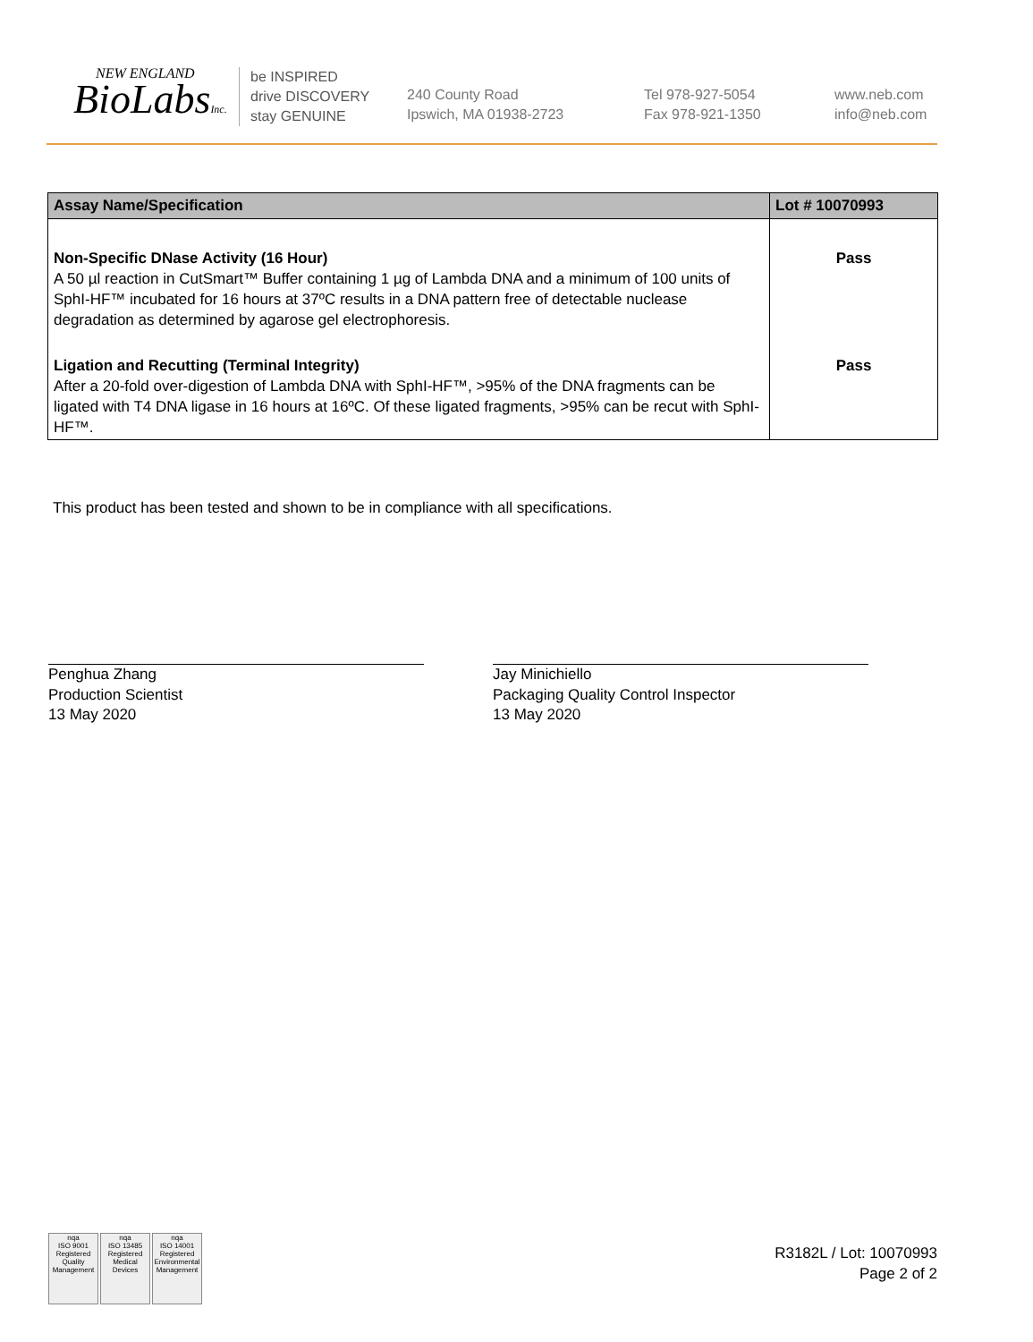NEW ENGLAND
BioLabsInc.
be INSPIRED
drive DISCOVERY
stay GENUINE
240 County Road
Ipswich, MA 01938-2723
Tel 978-927-5054
Fax 978-921-1350
www.neb.com
info@neb.com
| Assay Name/Specification | Lot # 10070993 |
| --- | --- |
| Non-Specific DNase Activity (16 Hour) A 50 µl reaction in CutSmart™ Buffer containing 1 µg of Lambda DNA and a minimum of 100 units of SphI-HF™ incubated for 16 hours at 37ºC results in a DNA pattern free of detectable nuclease degradation as determined by agarose gel electrophoresis. | Pass |
| Ligation and Recutting (Terminal Integrity) After a 20-fold over-digestion of Lambda DNA with SphI-HF™, >95% of the DNA fragments can be ligated with T4 DNA ligase in 16 hours at 16ºC. Of these ligated fragments, >95% can be recut with SphI-HF™. | Pass |
This product has been tested and shown to be in compliance with all specifications.
Penghua Zhang
Production Scientist
13 May 2020
Jay Minichiello
Packaging Quality Control Inspector
13 May 2020
nqa
ISO 9001
Registered
Quality Management
nqa
ISO 13485
Registered
Medical Devices
nqa
ISO 14001
Registered
Environmental Management
R3182L / Lot: 10070993
Page 2 of 2